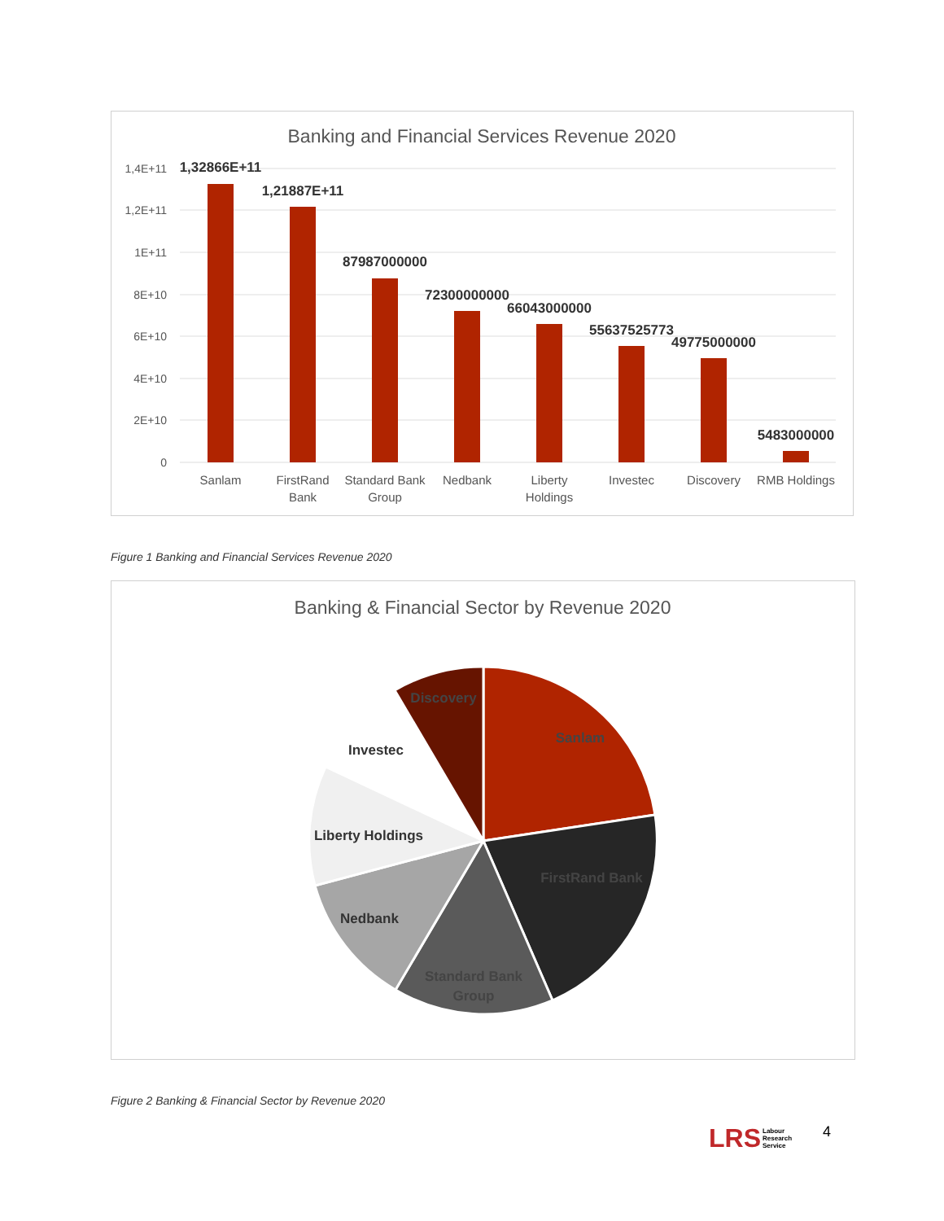Banking and Financial Services Revenue 2020
1,4E+11
1,2E+11
1E+11
8E+10
6E+10
4E+10
2E+10
0
1,32866E+11
1,21887E+11
87987000000
72300000000
66043000000
55637525773
49775000000
5483000000
Sanlam
FirstRand
Bank
Standard Bank
Group
Nedbank
Liberty
Holdings
Investec
Discovery
RMB Holdings
Figure 1 Banking and Financial Services Revenue 2020
Banking & Financial Sector by Revenue 2020
Discovery
Sanlam
Investec
Liberty Holdings
FirstRand Bank
Nedbank
Standard Bank
Group
Figure 2 Banking & Financial Sector by Revenue 2020
LRS Labour
Research
Service
4